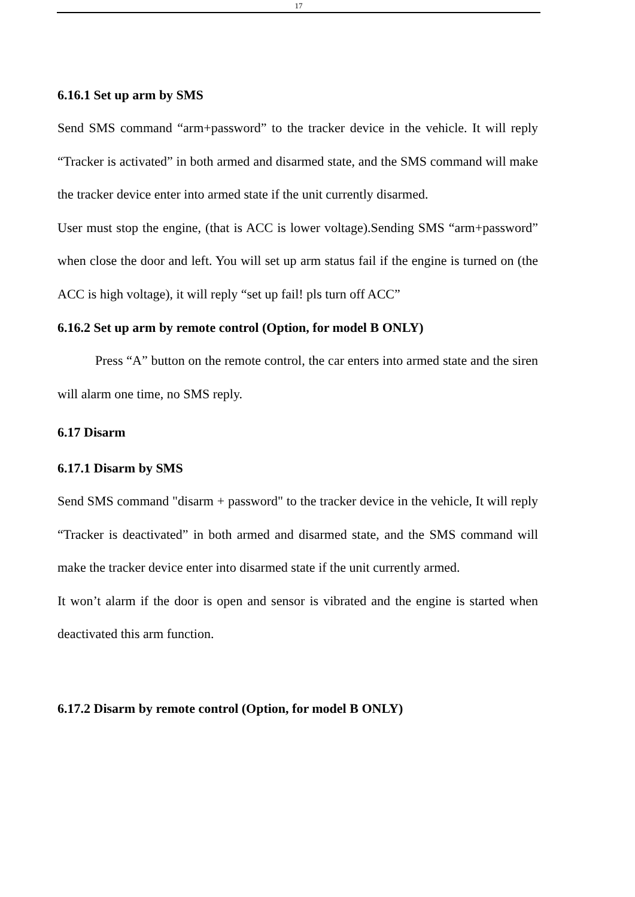17
6.16.1 Set up arm by SMS
Send SMS command “arm+password” to the tracker device in the vehicle. It will reply “Tracker is activated” in both armed and disarmed state, and the SMS command will make the tracker device enter into armed state if the unit currently disarmed.
User must stop the engine, (that is ACC is lower voltage).Sending SMS “arm+password” when close the door and left. You will set up arm status fail if the engine is turned on (the ACC is high voltage), it will reply “set up fail! pls turn off ACC”
6.16.2 Set up arm by remote control (Option, for model B ONLY)
Press “A” button on the remote control, the car enters into armed state and the siren will alarm one time, no SMS reply.
6.17 Disarm
6.17.1 Disarm by SMS
Send SMS command "disarm + password" to the tracker device in the vehicle, It will reply “Tracker is deactivated” in both armed and disarmed state, and the SMS command will make the tracker device enter into disarmed state if the unit currently armed.
It won’t alarm if the door is open and sensor is vibrated and the engine is started when deactivated this arm function.
6.17.2 Disarm by remote control (Option, for model B ONLY)